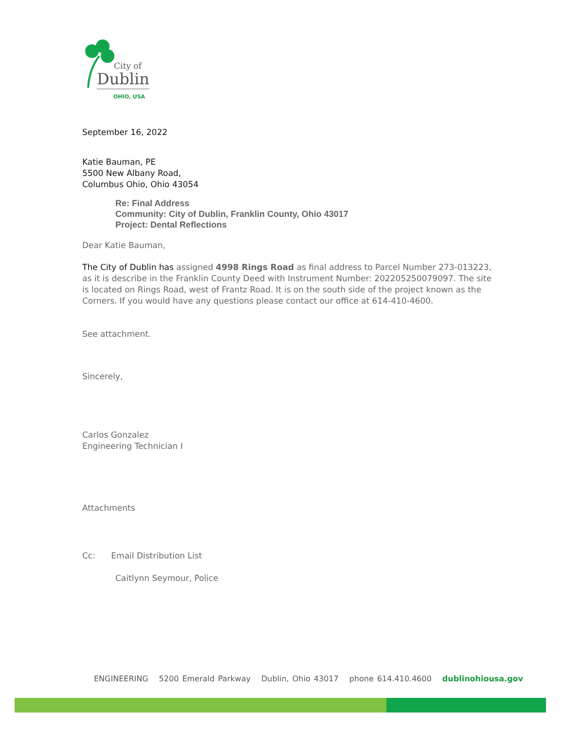City of
Dublin
OHIO, USA
September 16, 2022
Katie Bauman, PE
5500 New Albany Road,
Columbus Ohio, Ohio 43054
Re: Final Address
Community: City of Dublin, Franklin County, Ohio 43017
Project: Dental Reflections
Dear Katie Bauman,
The City of Dublin has assigned 4998 Rings Road as final address to Parcel Number 273-013223, as it is describe in the Franklin County Deed with Instrument Number: 202205250079097. The site is located on Rings Road, west of Frantz Road. It is on the south side of the project known as the Corners. If you would have any questions please contact our office at 614-410-4600.
See attachment.
Sincerely,
Carlos Gonzalez
Engineering Technician I
Attachments
Cc: Email Distribution List
Caitlynn Seymour, Police
ENGINEERING 5200 Emerald Parkway Dublin, Ohio 43017 phone 614.410.4600 dublinohiousa.gov